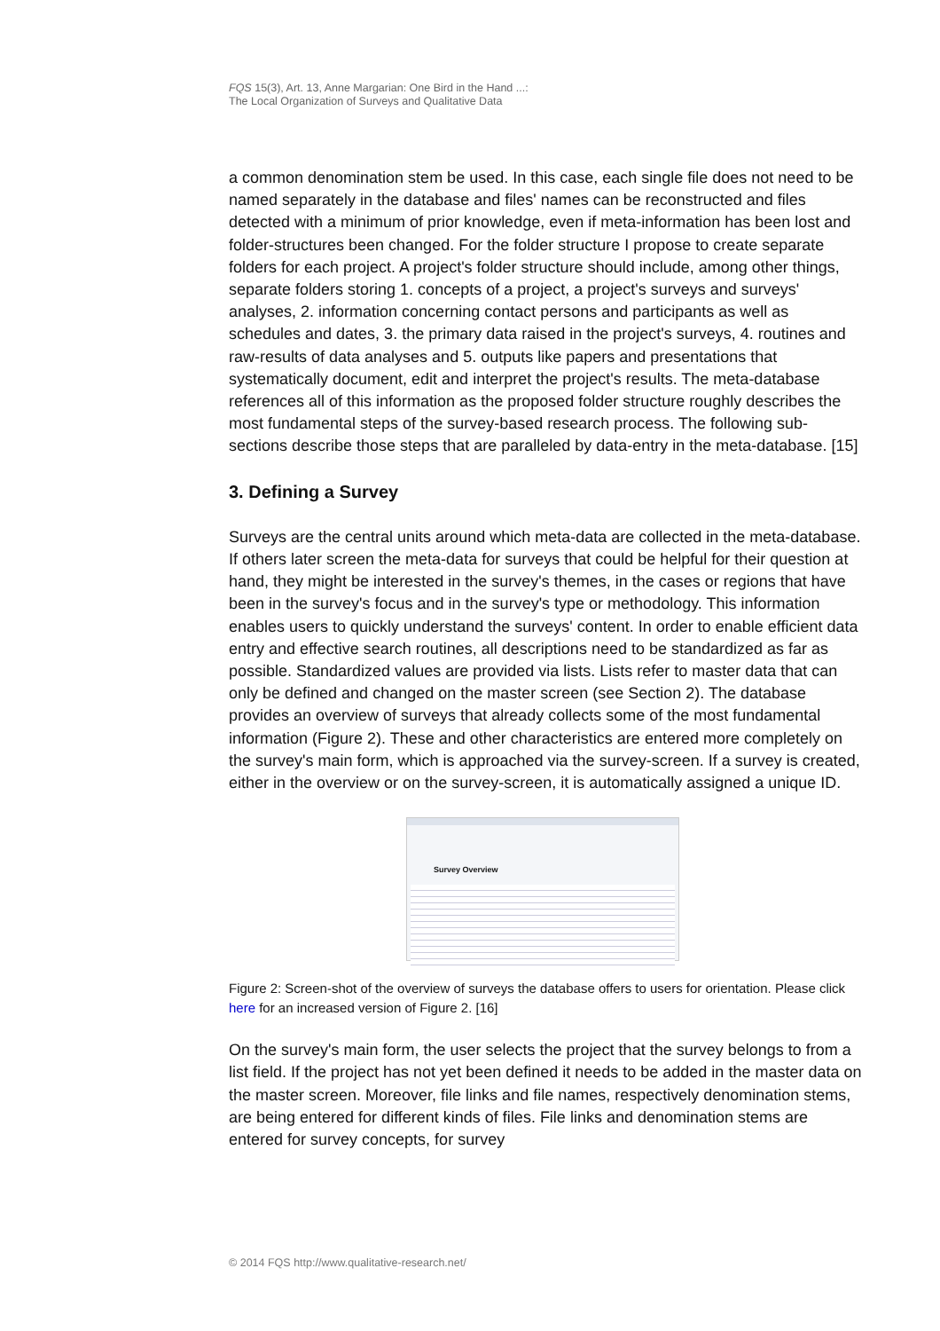FQS 15(3), Art. 13, Anne Margarian: One Bird in the Hand ...:
The Local Organization of Surveys and Qualitative Data
a common denomination stem be used. In this case, each single file does not need to be named separately in the database and files' names can be reconstructed and files detected with a minimum of prior knowledge, even if meta-information has been lost and folder-structures been changed. For the folder structure I propose to create separate folders for each project. A project's folder structure should include, among other things, separate folders storing 1. concepts of a project, a project's surveys and surveys' analyses, 2. information concerning contact persons and participants as well as schedules and dates, 3. the primary data raised in the project's surveys, 4. routines and raw-results of data analyses and 5. outputs like papers and presentations that systematically document, edit and interpret the project's results. The meta-database references all of this information as the proposed folder structure roughly describes the most fundamental steps of the survey-based research process. The following sub-sections describe those steps that are paralleled by data-entry in the meta-database. [15]
3. Defining a Survey
Surveys are the central units around which meta-data are collected in the meta-database. If others later screen the meta-data for surveys that could be helpful for their question at hand, they might be interested in the survey's themes, in the cases or regions that have been in the survey's focus and in the survey's type or methodology. This information enables users to quickly understand the surveys' content. In order to enable efficient data entry and effective search routines, all descriptions need to be standardized as far as possible. Standardized values are provided via lists. Lists refer to master data that can only be defined and changed on the master screen (see Section 2). The database provides an overview of surveys that already collects some of the most fundamental information (Figure 2). These and other characteristics are entered more completely on the survey's main form, which is approached via the survey-screen. If a survey is created, either in the overview or on the survey-screen, it is automatically assigned a unique ID.
Survey Overview
Figure 2: Screen-shot of the overview of surveys the database offers to users for orientation. Please click here for an increased version of Figure 2. [16]
On the survey's main form, the user selects the project that the survey belongs to from a list field. If the project has not yet been defined it needs to be added in the master data on the master screen. Moreover, file links and file names, respectively denomination stems, are being entered for different kinds of files. File links and denomination stems are entered for survey concepts, for survey
© 2014 FQS http://www.qualitative-research.net/